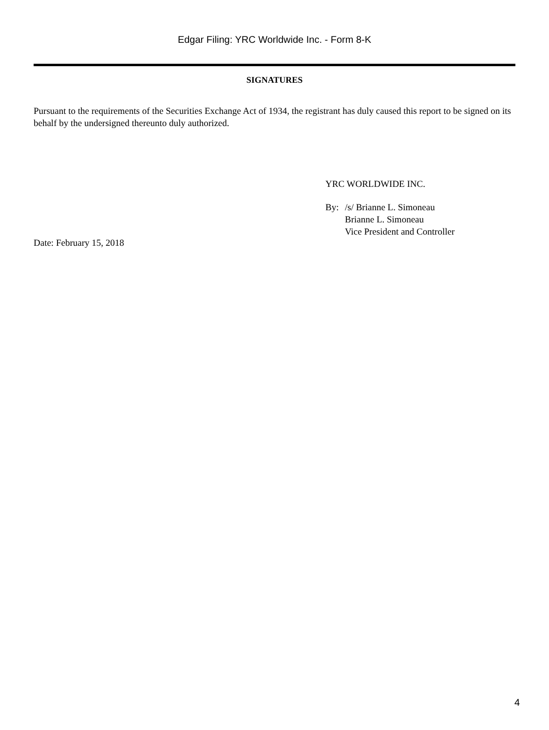Edgar Filing: YRC Worldwide Inc. - Form 8-K
SIGNATURES
Pursuant to the requirements of the Securities Exchange Act of 1934, the registrant has duly caused this report to be signed on its behalf by the undersigned thereunto duly authorized.
YRC WORLDWIDE INC.
By: /s/ Brianne L. Simoneau
Brianne L. Simoneau
Vice President and Controller
Date: February 15, 2018
4